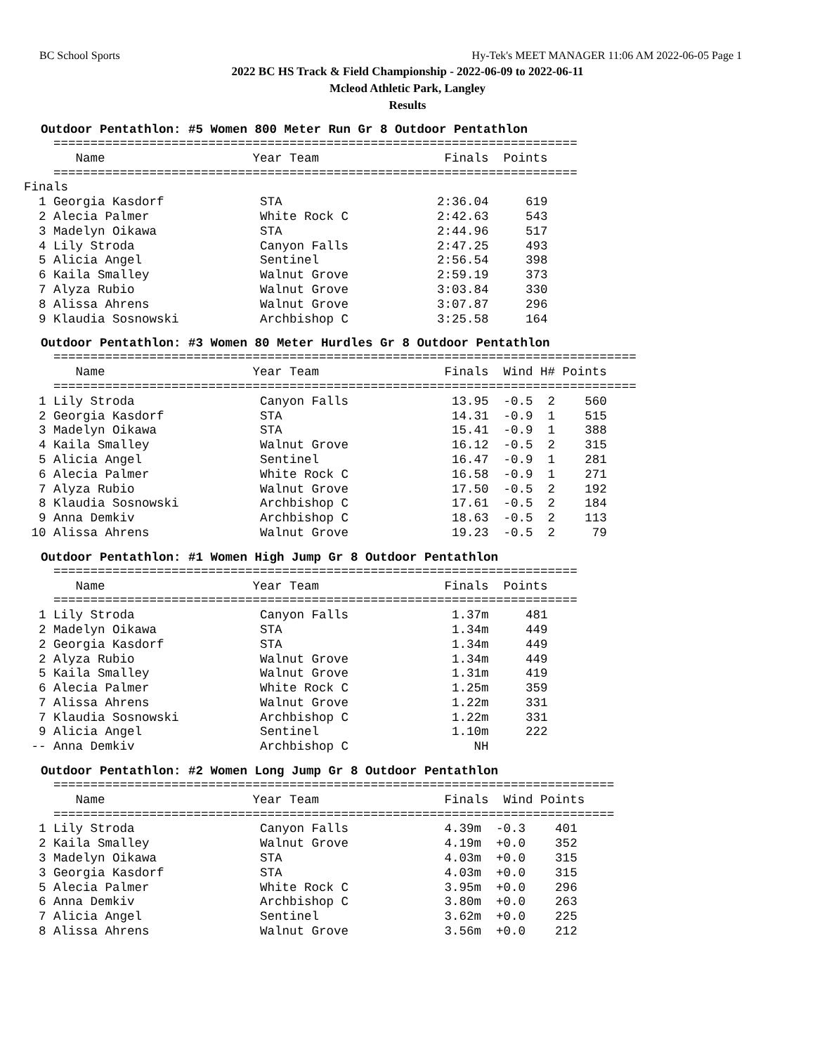BC School Sports Hy-Tek's MEET MANAGER 11:06 AM 2022-06-05 Page 1
2022 BC HS Track & Field Championship - 2022-06-09 to 2022-06-11
Mcleod Athletic Park, Langley
Results
Outdoor Pentathlon: #5 Women 800 Meter Run Gr 8 Outdoor Pentathlon
    =======================================================================
       Name                    Year Team                 Finals  Points
    =======================================================================
Finals
  1 Georgia Kasdorf             STA                     2:36.04     619
  2 Alecia Palmer               White Rock C            2:42.63     543
  3 Madelyn Oikawa              STA                     2:44.96     517
  4 Lily Stroda                 Canyon Falls            2:47.25     493
  5 Alicia Angel                Sentinel                2:56.54     398
  6 Kaila Smalley               Walnut Grove            2:59.19     373
  7 Alyza Rubio                 Walnut Grove            3:03.84     330
  8 Alissa Ahrens               Walnut Grove            3:07.87     296
  9 Klaudia Sosnowski           Archbishop C            3:25.58     164
Outdoor Pentathlon: #3 Women 80 Meter Hurdles Gr 8 Outdoor Pentathlon
    ===============================================================================
       Name                    Year Team                 Finals  Wind H# Points
    ===============================================================================
  1 Lily Stroda                 Canyon Falls              13.95  -0.5  2    560
  2 Georgia Kasdorf             STA                       14.31  -0.9  1    515
  3 Madelyn Oikawa              STA                       15.41  -0.9  1    388
  4 Kaila Smalley               Walnut Grove              16.12  -0.5  2    315
  5 Alicia Angel                Sentinel                  16.47  -0.9  1    281
  6 Alecia Palmer               White Rock C              16.58  -0.9  1    271
  7 Alyza Rubio                 Walnut Grove              17.50  -0.5  2    192
  8 Klaudia Sosnowski           Archbishop C              17.61  -0.5  2    184
  9 Anna Demkiv                 Archbishop C              18.63  -0.5  2    113
 10 Alissa Ahrens               Walnut Grove              19.23  -0.5  2     79
Outdoor Pentathlon: #1 Women High Jump Gr 8 Outdoor Pentathlon
    =======================================================================
       Name                    Year Team                 Finals  Points
    =======================================================================
  1 Lily Stroda                 Canyon Falls              1.37m     481
  2 Madelyn Oikawa              STA                       1.34m     449
  2 Georgia Kasdorf             STA                       1.34m     449
  2 Alyza Rubio                 Walnut Grove              1.34m     449
  5 Kaila Smalley               Walnut Grove              1.31m     419
  6 Alecia Palmer               White Rock C              1.25m     359
  7 Alissa Ahrens               Walnut Grove              1.22m     331
  7 Klaudia Sosnowski           Archbishop C              1.22m     331
  9 Alicia Angel                Sentinel                  1.10m     222
 -- Anna Demkiv                 Archbishop C                 NH
Outdoor Pentathlon: #2 Women Long Jump Gr 8 Outdoor Pentathlon
    ============================================================================
       Name                    Year Team                 Finals  Wind Points
    ============================================================================
  1 Lily Stroda                 Canyon Falls             4.39m  -0.3    401
  2 Kaila Smalley               Walnut Grove             4.19m  +0.0    352
  3 Madelyn Oikawa              STA                      4.03m  +0.0    315
  3 Georgia Kasdorf             STA                      4.03m  +0.0    315
  5 Alecia Palmer               White Rock C             3.95m  +0.0    296
  6 Anna Demkiv                 Archbishop C             3.80m  +0.0    263
  7 Alicia Angel                Sentinel                 3.62m  +0.0    225
  8 Alissa Ahrens               Walnut Grove             3.56m  +0.0    212